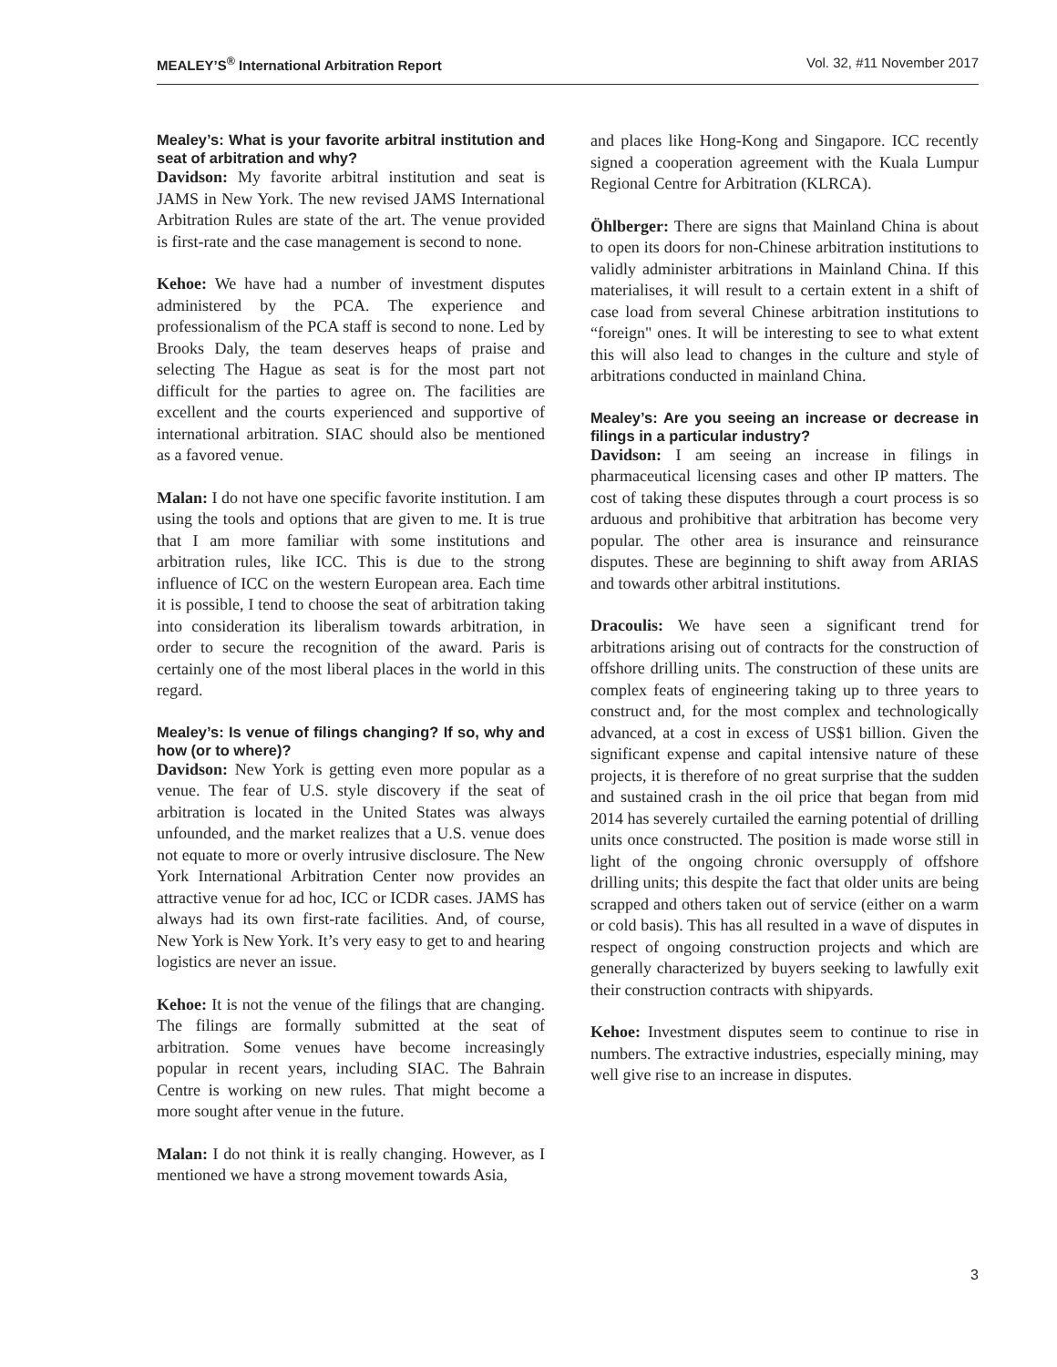MEALEY’S<sup>®</sup> International Arbitration Report Vol. 32, #11 November 2017
Mealey’s: What is your favorite arbitral institution and seat of arbitration and why?
Davidson: My favorite arbitral institution and seat is JAMS in New York. The new revised JAMS International Arbitration Rules are state of the art. The venue provided is first-rate and the case management is second to none.
Kehoe: We have had a number of investment disputes administered by the PCA. The experience and professionalism of the PCA staff is second to none. Led by Brooks Daly, the team deserves heaps of praise and selecting The Hague as seat is for the most part not difficult for the parties to agree on. The facilities are excellent and the courts experienced and supportive of international arbitration. SIAC should also be mentioned as a favored venue.
Malan: I do not have one specific favorite institution. I am using the tools and options that are given to me. It is true that I am more familiar with some institutions and arbitration rules, like ICC. This is due to the strong influence of ICC on the western European area. Each time it is possible, I tend to choose the seat of arbitration taking into consideration its liberalism towards arbitration, in order to secure the recognition of the award. Paris is certainly one of the most liberal places in the world in this regard.
Mealey’s: Is venue of filings changing? If so, why and how (or to where)?
Davidson: New York is getting even more popular as a venue. The fear of U.S. style discovery if the seat of arbitration is located in the United States was always unfounded, and the market realizes that a U.S. venue does not equate to more or overly intrusive disclosure. The New York International Arbitration Center now provides an attractive venue for ad hoc, ICC or ICDR cases. JAMS has always had its own first-rate facilities. And, of course, New York is New York. It’s very easy to get to and hearing logistics are never an issue.
Kehoe: It is not the venue of the filings that are changing. The filings are formally submitted at the seat of arbitration. Some venues have become increasingly popular in recent years, including SIAC. The Bahrain Centre is working on new rules. That might become a more sought after venue in the future.
Malan: I do not think it is really changing. However, as I mentioned we have a strong movement towards Asia,
and places like Hong-Kong and Singapore. ICC recently signed a cooperation agreement with the Kuala Lumpur Regional Centre for Arbitration (KLRCA).
Öhlberger: There are signs that Mainland China is about to open its doors for non-Chinese arbitration institutions to validly administer arbitrations in Mainland China. If this materialises, it will result to a certain extent in a shift of case load from several Chinese arbitration institutions to “foreign" ones. It will be interesting to see to what extent this will also lead to changes in the culture and style of arbitrations conducted in mainland China.
Mealey’s: Are you seeing an increase or decrease in filings in a particular industry?
Davidson: I am seeing an increase in filings in pharmaceutical licensing cases and other IP matters. The cost of taking these disputes through a court process is so arduous and prohibitive that arbitration has become very popular. The other area is insurance and reinsurance disputes. These are beginning to shift away from ARIAS and towards other arbitral institutions.
Dracoulis: We have seen a significant trend for arbitrations arising out of contracts for the construction of offshore drilling units. The construction of these units are complex feats of engineering taking up to three years to construct and, for the most complex and technologically advanced, at a cost in excess of US$1 billion. Given the significant expense and capital intensive nature of these projects, it is therefore of no great surprise that the sudden and sustained crash in the oil price that began from mid 2014 has severely curtailed the earning potential of drilling units once constructed. The position is made worse still in light of the ongoing chronic oversupply of offshore drilling units; this despite the fact that older units are being scrapped and others taken out of service (either on a warm or cold basis). This has all resulted in a wave of disputes in respect of ongoing construction projects and which are generally characterized by buyers seeking to lawfully exit their construction contracts with shipyards.
Kehoe: Investment disputes seem to continue to rise in numbers. The extractive industries, especially mining, may well give rise to an increase in disputes.
3